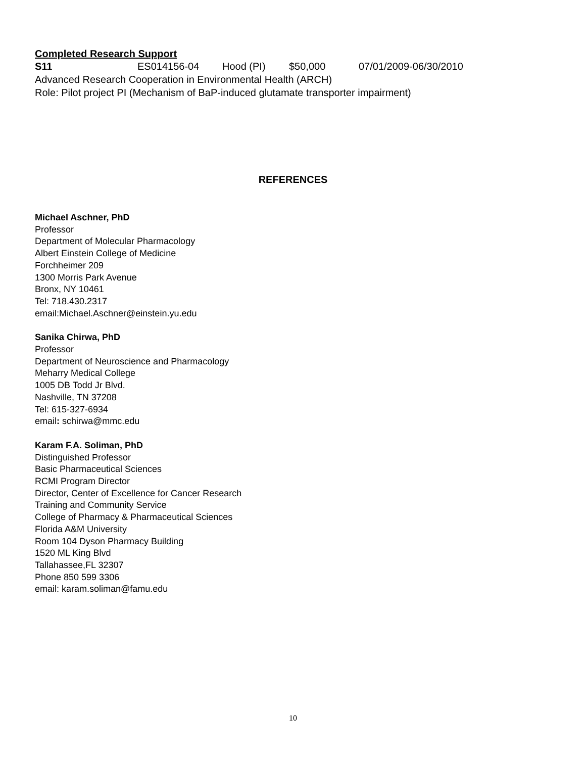Completed Research Support
S11 ES014156-04 Hood (PI) $50,000 07/01/2009-06/30/2010
Advanced Research Cooperation in Environmental Health (ARCH)
Role: Pilot project PI (Mechanism of BaP-induced glutamate transporter impairment)
REFERENCES
Michael Aschner, PhD
Professor
Department of Molecular Pharmacology
Albert Einstein College of Medicine
Forchheimer 209
1300 Morris Park Avenue
Bronx, NY 10461
Tel: 718.430.2317
email:Michael.Aschner@einstein.yu.edu
Sanika Chirwa, PhD
Professor
Department of Neuroscience and Pharmacology
Meharry Medical College
1005 DB Todd Jr Blvd.
Nashville, TN 37208
Tel: 615-327-6934
email: schirwa@mmc.edu
Karam F.A. Soliman, PhD
Distinguished Professor
Basic Pharmaceutical Sciences
RCMI Program Director
Director, Center of Excellence for Cancer Research
Training and Community Service
College of Pharmacy & Pharmaceutical Sciences
Florida A&M University
Room 104 Dyson Pharmacy Building
1520 ML King Blvd
Tallahassee,FL 32307
Phone 850 599 3306
email: karam.soliman@famu.edu
10